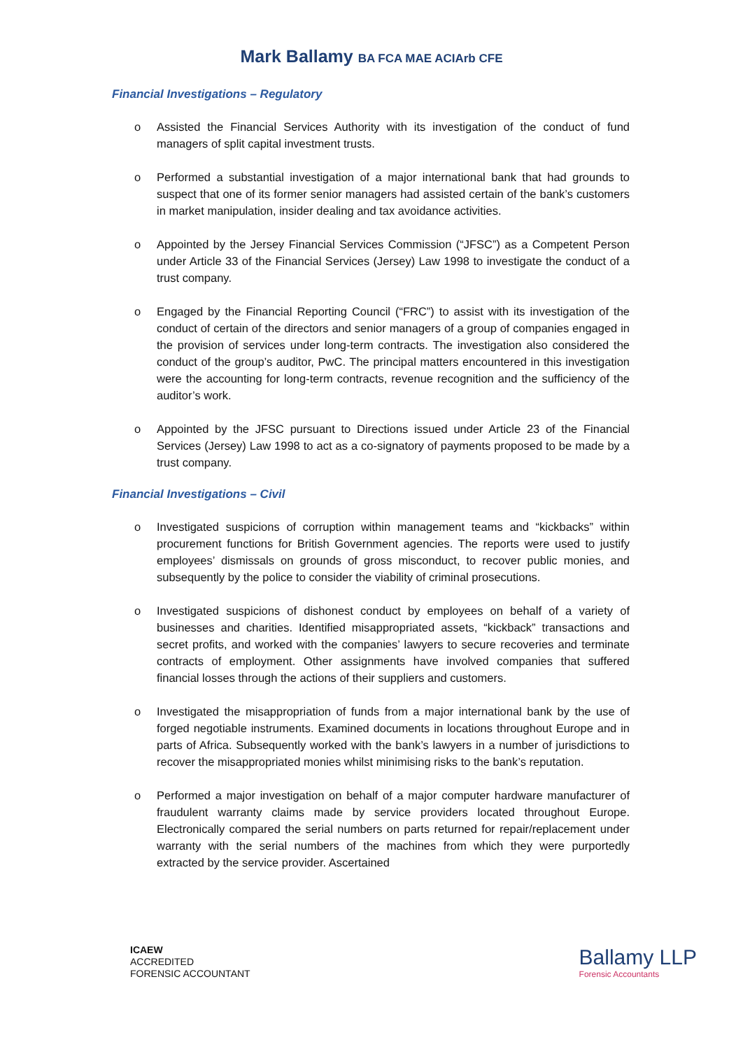Mark Ballamy BA FCA MAE ACIArb CFE
Financial Investigations – Regulatory
o Assisted the Financial Services Authority with its investigation of the conduct of fund managers of split capital investment trusts.
o Performed a substantial investigation of a major international bank that had grounds to suspect that one of its former senior managers had assisted certain of the bank’s customers in market manipulation, insider dealing and tax avoidance activities.
o Appointed by the Jersey Financial Services Commission (“JFSC”) as a Competent Person under Article 33 of the Financial Services (Jersey) Law 1998 to investigate the conduct of a trust company.
o Engaged by the Financial Reporting Council (“FRC”) to assist with its investigation of the conduct of certain of the directors and senior managers of a group of companies engaged in the provision of services under long-term contracts. The investigation also considered the conduct of the group’s auditor, PwC. The principal matters encountered in this investigation were the accounting for long-term contracts, revenue recognition and the sufficiency of the auditor’s work.
o Appointed by the JFSC pursuant to Directions issued under Article 23 of the Financial Services (Jersey) Law 1998 to act as a co-signatory of payments proposed to be made by a trust company.
Financial Investigations – Civil
o Investigated suspicions of corruption within management teams and “kickbacks” within procurement functions for British Government agencies. The reports were used to justify employees’ dismissals on grounds of gross misconduct, to recover public monies, and subsequently by the police to consider the viability of criminal prosecutions.
o Investigated suspicions of dishonest conduct by employees on behalf of a variety of businesses and charities. Identified misappropriated assets, “kickback” transactions and secret profits, and worked with the companies’ lawyers to secure recoveries and terminate contracts of employment. Other assignments have involved companies that suffered financial losses through the actions of their suppliers and customers.
o Investigated the misappropriation of funds from a major international bank by the use of forged negotiable instruments. Examined documents in locations throughout Europe and in parts of Africa. Subsequently worked with the bank’s lawyers in a number of jurisdictions to recover the misappropriated monies whilst minimising risks to the bank’s reputation.
o Performed a major investigation on behalf of a major computer hardware manufacturer of fraudulent warranty claims made by service providers located throughout Europe. Electronically compared the serial numbers on parts returned for repair/replacement under warranty with the serial numbers of the machines from which they were purportedly extracted by the service provider. Ascertained
ICAEW
ACCREDITED
FORENSIC ACCOUNTANT
Ballamy LLP
Forensic Accountants